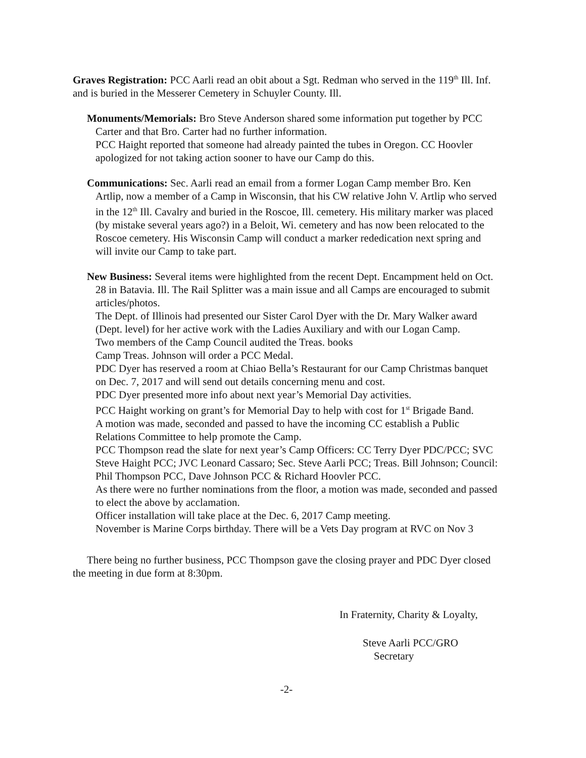Graves Registration: PCC Aarli read an obit about a Sgt. Redman who served in the 119<sup>th</sup> Ill. Inf. and is buried in the Messerer Cemetery in Schuyler County. Ill.
Monuments/Memorials: Bro Steve Anderson shared some information put together by PCC Carter and that Bro. Carter had no further information.
PCC Haight reported that someone had already painted the tubes in Oregon. CC Hoovler apologized for not taking action sooner to have our Camp do this.
Communications: Sec. Aarli read an email from a former Logan Camp member Bro. Ken Artlip, now a member of a Camp in Wisconsin, that his CW relative John V. Artlip who served in the 12<sup>th</sup> Ill. Cavalry and buried in the Roscoe, Ill. cemetery. His military marker was placed (by mistake several years ago?) in a Beloit, Wi. cemetery and has now been relocated to the Roscoe cemetery. His Wisconsin Camp will conduct a marker rededication next spring and will invite our Camp to take part.
New Business: Several items were highlighted from the recent Dept. Encampment held on Oct. 28 in Batavia. Ill. The Rail Splitter was a main issue and all Camps are encouraged to submit articles/photos.
The Dept. of Illinois had presented our Sister Carol Dyer with the Dr. Mary Walker award (Dept. level) for her active work with the Ladies Auxiliary and with our Logan Camp.
Two members of the Camp Council audited the Treas. books
Camp Treas. Johnson will order a PCC Medal.
PDC Dyer has reserved a room at Chiao Bella’s Restaurant for our Camp Christmas banquet on Dec. 7, 2017 and will send out details concerning menu and cost.
PDC Dyer presented more info about next year’s Memorial Day activities.
PCC Haight working on grant’s for Memorial Day to help with cost for 1<sup>st</sup> Brigade Band.
A motion was made, seconded and passed to have the incoming CC establish a Public Relations Committee to help promote the Camp.
PCC Thompson read the slate for next year’s Camp Officers: CC Terry Dyer PDC/PCC; SVC Steve Haight PCC; JVC Leonard Cassaro; Sec. Steve Aarli PCC; Treas. Bill Johnson; Council: Phil Thompson PCC, Dave Johnson PCC & Richard Hoovler PCC.
As there were no further nominations from the floor, a motion was made, seconded and passed to elect the above by acclamation.
Officer installation will take place at the Dec. 6, 2017 Camp meeting.
November is Marine Corps birthday. There will be a Vets Day program at RVC on Nov 3
There being no further business, PCC Thompson gave the closing prayer and PDC Dyer closed the meeting in due form at 8:30pm.
In Fraternity, Charity & Loyalty,
Steve Aarli PCC/GRO
Secretary
-2-